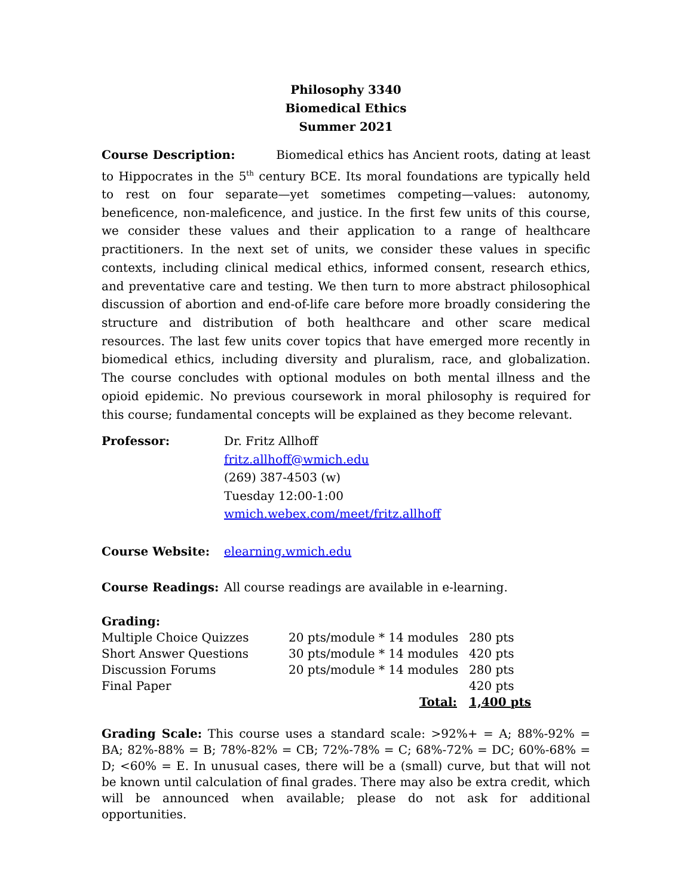Philosophy 3340
Biomedical Ethics
Summer 2021
Course Description: Biomedical ethics has Ancient roots, dating at least to Hippocrates in the 5<sup>th</sup> century BCE. Its moral foundations are typically held to rest on four separate—yet sometimes competing—values: autonomy, beneficence, non-maleficence, and justice. In the first few units of this course, we consider these values and their application to a range of healthcare practitioners. In the next set of units, we consider these values in specific contexts, including clinical medical ethics, informed consent, research ethics, and preventative care and testing. We then turn to more abstract philosophical discussion of abortion and end-of-life care before more broadly considering the structure and distribution of both healthcare and other scare medical resources. The last few units cover topics that have emerged more recently in biomedical ethics, including diversity and pluralism, race, and globalization. The course concludes with optional modules on both mental illness and the opioid epidemic. No previous coursework in moral philosophy is required for this course; fundamental concepts will be explained as they become relevant.
Professor: Dr. Fritz Allhoff
fritz.allhoff@wmich.edu
(269) 387-4503 (w)
Tuesday 12:00-1:00
wmich.webex.com/meet/fritz.allhoff
Course Website: elearning.wmich.edu
Course Readings: All course readings are available in e-learning.
Grading:
| Multiple Choice Quizzes | 20 pts/module * 14 modules | 280 pts |
| Short Answer Questions | 30 pts/module * 14 modules | 420 pts |
| Discussion Forums | 20 pts/module * 14 modules | 280 pts |
| Final Paper | | 420 pts |
| | Total: | 1,400 pts |
Grading Scale: This course uses a standard scale: >92%+ = A; 88%-92% = BA; 82%-88% = B; 78%-82% = CB; 72%-78% = C; 68%-72% = DC; 60%-68% = D; <60% = E. In unusual cases, there will be a (small) curve, but that will not be known until calculation of final grades. There may also be extra credit, which will be announced when available; please do not ask for additional opportunities.